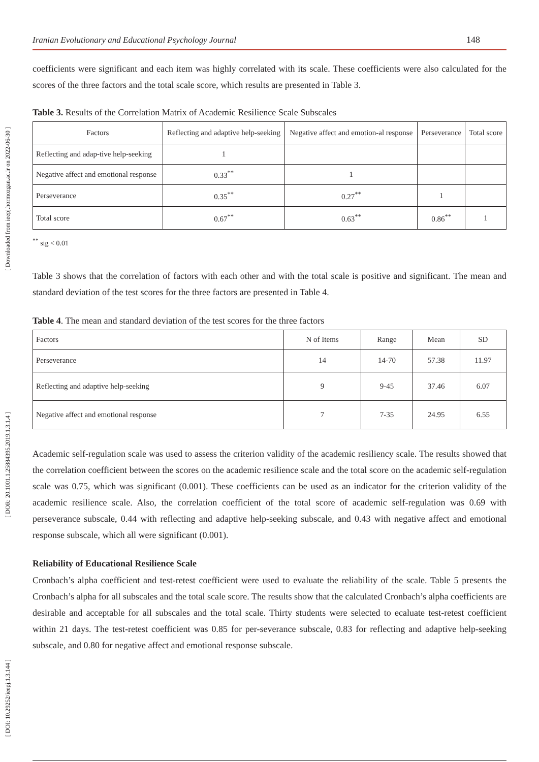[ Downloaded from ieepj.hormozgan.ac.ir on 2022-06-30 ]
[ DOR: 20.1001.1.25884395.2019.1.3.1.4 ]
[ DOI: 10.29252/ieepj.1.3.144 ]
Iranian Evolutionary and Educational Psychology Journal 148
coefficients were significant and each item was highly correlated with its scale. These coefficients were also calculated for the scores of the three factors and the total scale score, which results are presented in Table 3.
Table 3. Results of the Correlation Matrix of Academic Resilience Scale Subscales
| Factors | Reflecting and adaptive help-seeking | Negative affect and emotion-al response | Perseverance | Total score |
| --- | --- | --- | --- | --- |
| Reflecting and adap-tive help-seeking | 1 | | | |
| Negative affect and emotional response | 0.33<sup>**</sup> | 1 | | |
| Perseverance | 0.35<sup>**</sup> | 0.27<sup>**</sup> | 1 | |
| Total score | 0.67<sup>**</sup> | 0.63<sup>**</sup> | 0.86<sup>**</sup> | 1 |
<sup>**</sup> sig < 0.01
Table 3 shows that the correlation of factors with each other and with the total scale is positive and significant. The mean and standard deviation of the test scores for the three factors are presented in Table 4.
Table 4. The mean and standard deviation of the test scores for the three factors
| Factors | N of Items | Range | Mean | SD |
| --- | --- | --- | --- | --- |
| Perseverance | 14 | 14-70 | 57.38 | 11.97 |
| Reflecting and adaptive help-seeking | 9 | 9-45 | 37.46 | 6.07 |
| Negative affect and emotional response | 7 | 7-35 | 24.95 | 6.55 |
Academic self-regulation scale was used to assess the criterion validity of the academic resiliency scale. The results showed that the correlation coefficient between the scores on the academic resilience scale and the total score on the academic self-regulation scale was 0.75, which was significant (0.001). These coefficients can be used as an indicator for the criterion validity of the academic resilience scale. Also, the correlation coefficient of the total score of academic self-regulation was 0.69 with perseverance subscale, 0.44 with reflecting and adaptive help-seeking subscale, and 0.43 with negative affect and emotional response subscale, which all were significant (0.001).
Reliability of Educational Resilience Scale
Cronbach’s alpha coefficient and test-retest coefficient were used to evaluate the reliability of the scale. Table 5 presents the Cronbach’s alpha for all subscales and the total scale score. The results show that the calculated Cronbach’s alpha coefficients are desirable and acceptable for all subscales and the total scale. Thirty students were selected to ecaluate test-retest coefficient within 21 days. The test-retest coefficient was 0.85 for per-severance subscale, 0.83 for reflecting and adaptive help-seeking subscale, and 0.80 for negative affect and emotional response subscale.